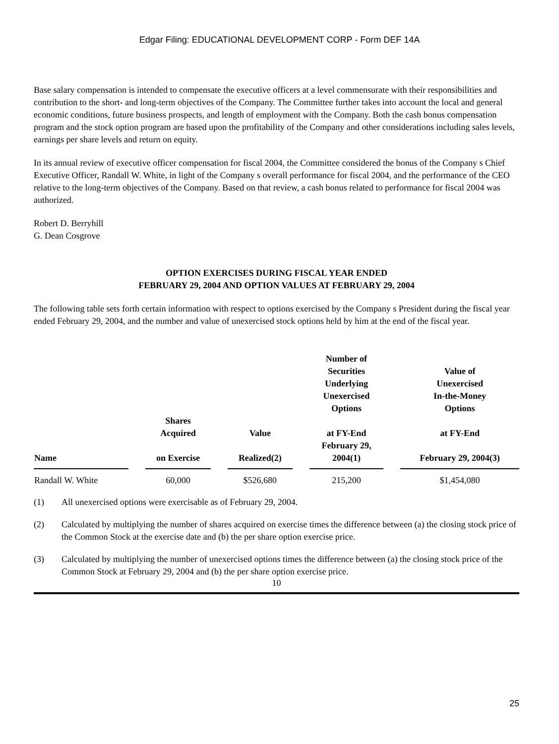Edgar Filing: EDUCATIONAL DEVELOPMENT CORP - Form DEF 14A
Base salary compensation is intended to compensate the executive officers at a level commensurate with their responsibilities and contribution to the short- and long-term objectives of the Company. The Committee further takes into account the local and general economic conditions, future business prospects, and length of employment with the Company. Both the cash bonus compensation program and the stock option program are based upon the profitability of the Company and other considerations including sales levels, earnings per share levels and return on equity.
In its annual review of executive officer compensation for fiscal 2004, the Committee considered the bonus of the Company s Chief Executive Officer, Randall W. White, in light of the Company s overall performance for fiscal 2004, and the performance of the CEO relative to the long-term objectives of the Company. Based on that review, a cash bonus related to performance for fiscal 2004 was authorized.
Robert D. Berryhill
G. Dean Cosgrove
OPTION EXERCISES DURING FISCAL YEAR ENDED
FEBRUARY 29, 2004 AND OPTION VALUES AT FEBRUARY 29, 2004
The following table sets forth certain information with respect to options exercised by the Company s President during the fiscal year ended February 29, 2004, and the number and value of unexercised stock options held by him at the end of the fiscal year.
| Name | Shares Acquired on Exercise | Value Realized(2) | Number of Securities Underlying Unexercised Options at FY-End February 29, 2004(1) | Value of Unexercised In-the-Money Options at FY-End February 29, 2004(3) |
| --- | --- | --- | --- | --- |
| Randall W. White | 60,000 | $526,680 | 215,200 | $1,454,080 |
(1) All unexercised options were exercisable as of February 29, 2004.
(2) Calculated by multiplying the number of shares acquired on exercise times the difference between (a) the closing stock price of the Common Stock at the exercise date and (b) the per share option exercise price.
(3) Calculated by multiplying the number of unexercised options times the difference between (a) the closing stock price of the Common Stock at February 29, 2004 and (b) the per share option exercise price.
10
25